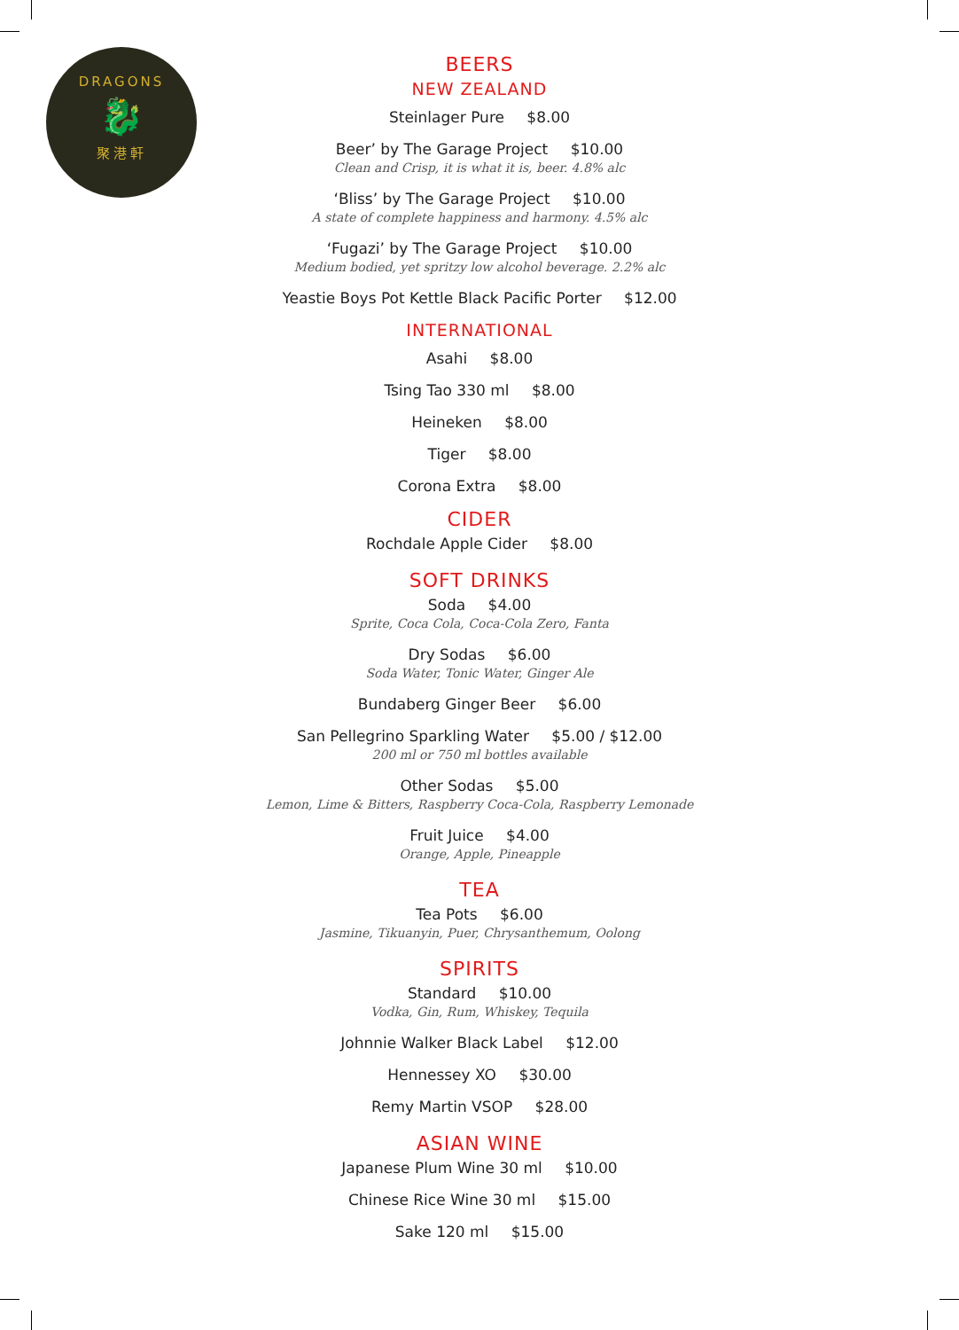DRAGONS
🐉
聚港軒
BEERS
NEW ZEALAND
Steinlager Pure $8.00
Beer’ by The Garage Project $10.00
Clean and Crisp, it is what it is, beer. 4.8% alc
‘Bliss’ by The Garage Project $10.00
A state of complete happiness and harmony. 4.5% alc
‘Fugazi’ by The Garage Project $10.00
Medium bodied, yet spritzy low alcohol beverage. 2.2% alc
Yeastie Boys Pot Kettle Black Pacific Porter $12.00
INTERNATIONAL
Asahi $8.00
Tsing Tao 330 ml $8.00
Heineken $8.00
Tiger $8.00
Corona Extra $8.00
CIDER
Rochdale Apple Cider $8.00
SOFT DRINKS
Soda $4.00
Sprite, Coca Cola, Coca-Cola Zero, Fanta
Dry Sodas $6.00
Soda Water, Tonic Water, Ginger Ale
Bundaberg Ginger Beer $6.00
San Pellegrino Sparkling Water $5.00 / $12.00
200 ml or 750 ml bottles available
Other Sodas $5.00
Lemon, Lime & Bitters, Raspberry Coca-Cola, Raspberry Lemonade
Fruit Juice $4.00
Orange, Apple, Pineapple
TEA
Tea Pots $6.00
Jasmine, Tikuanyin, Puer, Chrysanthemum, Oolong
SPIRITS
Standard $10.00
Vodka, Gin, Rum, Whiskey, Tequila
Johnnie Walker Black Label $12.00
Hennessey XO $30.00
Remy Martin VSOP $28.00
ASIAN WINE
Japanese Plum Wine 30 ml $10.00
Chinese Rice Wine 30 ml $15.00
Sake 120 ml $15.00